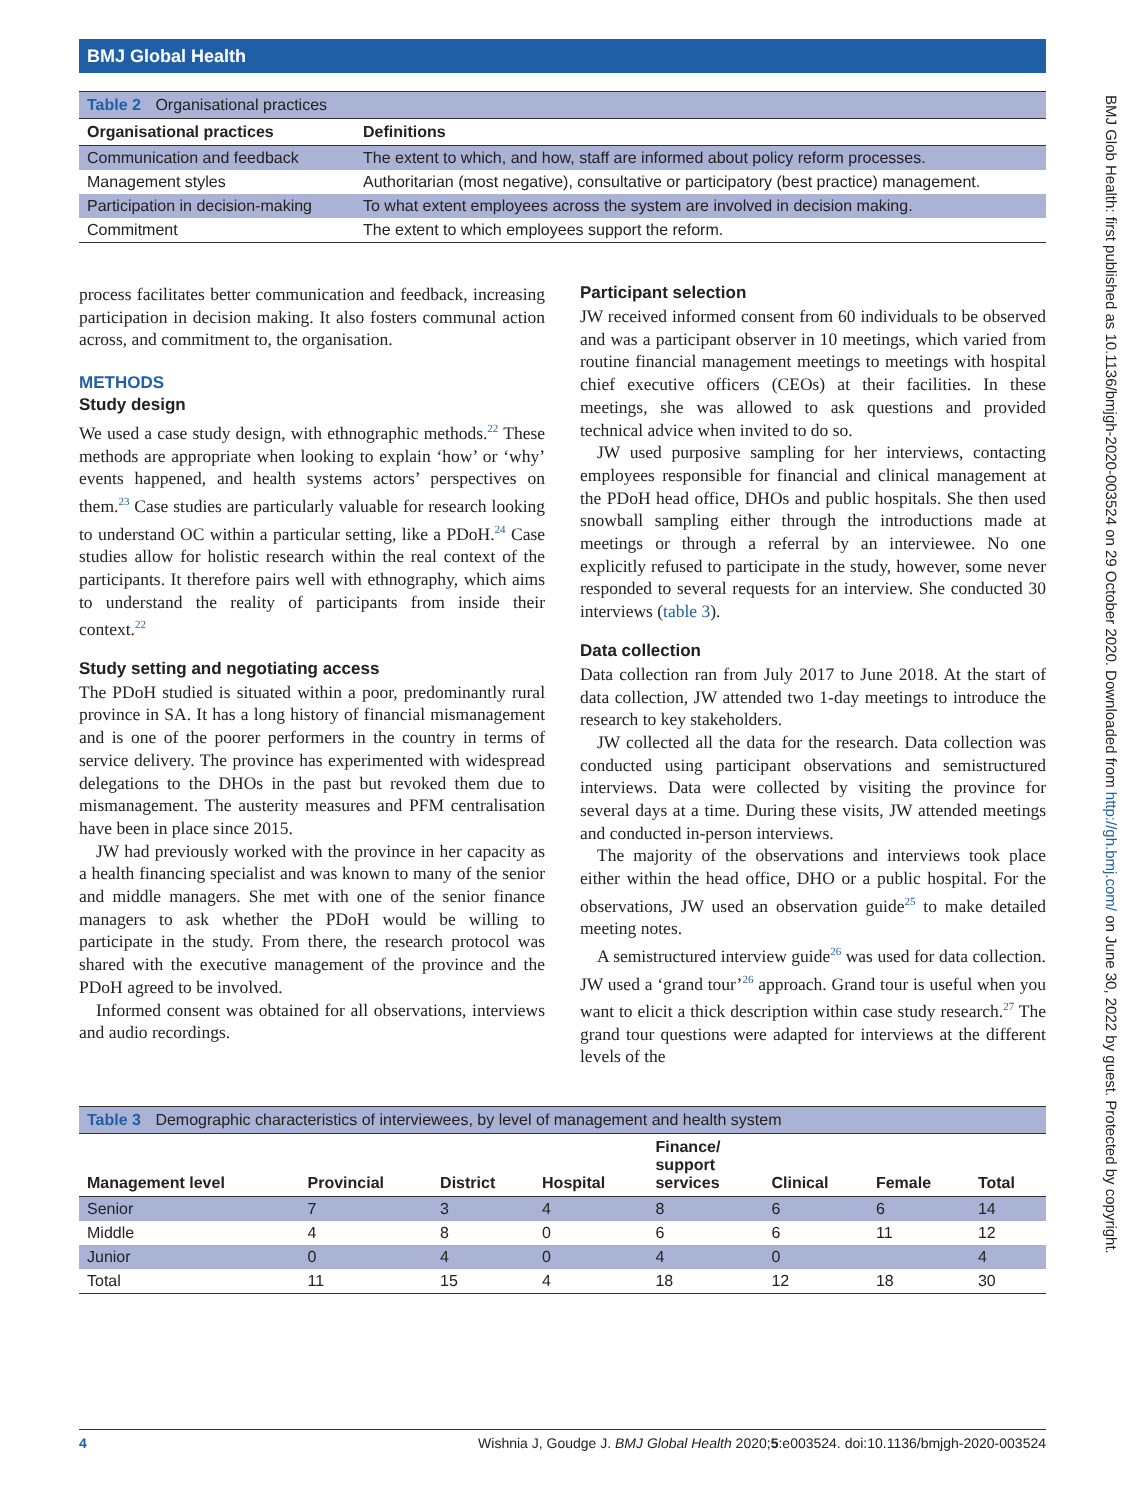BMJ Global Health
BMJ Glob Health: first published as 10.1136/bmjgh-2020-003524 on 29 October 2020. Downloaded from http://gh.bmj.com/ on June 30, 2022 by guest. Protected by copyright.
Table 2 Organisational practices
| Organisational practices | Definitions |
| --- | --- |
| Communication and feedback | The extent to which, and how, staff are informed about policy reform processes. |
| Management styles | Authoritarian (most negative), consultative or participatory (best practice) management. |
| Participation in decision-making | To what extent employees across the system are involved in decision making. |
| Commitment | The extent to which employees support the reform. |
process facilitates better communication and feedback, increasing participation in decision making. It also fosters communal action across, and commitment to, the organisation.
METHODS
Study design
We used a case study design, with ethnographic methods.<sup>22</sup> These methods are appropriate when looking to explain ‘how’ or ‘why’ events happened, and health systems actors’ perspectives on them.<sup>23</sup> Case studies are particularly valuable for research looking to understand OC within a particular setting, like a PDoH.<sup>24</sup> Case studies allow for holistic research within the real context of the participants. It therefore pairs well with ethnography, which aims to understand the reality of participants from inside their context.<sup>22</sup>
Study setting and negotiating access
The PDoH studied is situated within a poor, predominantly rural province in SA. It has a long history of financial mismanagement and is one of the poorer performers in the country in terms of service delivery. The province has experimented with widespread delegations to the DHOs in the past but revoked them due to mismanagement. The austerity measures and PFM centralisation have been in place since 2015.
JW had previously worked with the province in her capacity as a health financing specialist and was known to many of the senior and middle managers. She met with one of the senior finance managers to ask whether the PDoH would be willing to participate in the study. From there, the research protocol was shared with the executive management of the province and the PDoH agreed to be involved.
Informed consent was obtained for all observations, interviews and audio recordings.
Participant selection
JW received informed consent from 60 individuals to be observed and was a participant observer in 10 meetings, which varied from routine financial management meetings to meetings with hospital chief executive officers (CEOs) at their facilities. In these meetings, she was allowed to ask questions and provided technical advice when invited to do so.
JW used purposive sampling for her interviews, contacting employees responsible for financial and clinical management at the PDoH head office, DHOs and public hospitals. She then used snowball sampling either through the introductions made at meetings or through a referral by an interviewee. No one explicitly refused to participate in the study, however, some never responded to several requests for an interview. She conducted 30 interviews (table 3).
Data collection
Data collection ran from July 2017 to June 2018. At the start of data collection, JW attended two 1-day meetings to introduce the research to key stakeholders.
JW collected all the data for the research. Data collection was conducted using participant observations and semistructured interviews. Data were collected by visiting the province for several days at a time. During these visits, JW attended meetings and conducted in-person interviews.
The majority of the observations and interviews took place either within the head office, DHO or a public hospital. For the observations, JW used an observation guide<sup>25</sup> to make detailed meeting notes.
A semistructured interview guide<sup>26</sup> was used for data collection. JW used a ‘grand tour’<sup>26</sup> approach. Grand tour is useful when you want to elicit a thick description within case study research.<sup>27</sup> The grand tour questions were adapted for interviews at the different levels of the
Table 3 Demographic characteristics of interviewees, by level of management and health system
| Management level | Provincial | District | Hospital | Finance/ support services | Clinical | Female | Total |
| --- | --- | --- | --- | --- | --- | --- | --- |
| Senior | 7 | 3 | 4 | 8 | 6 | 6 | 14 |
| Middle | 4 | 8 | 0 | 6 | 6 | 11 | 12 |
| Junior | 0 | 4 | 0 | 4 | 0 | | 4 |
| Total | 11 | 15 | 4 | 18 | 12 | 18 | 30 |
4 Wishnia J, Goudge J. BMJ Global Health 2020;5:e003524. doi:10.1136/bmjgh-2020-003524